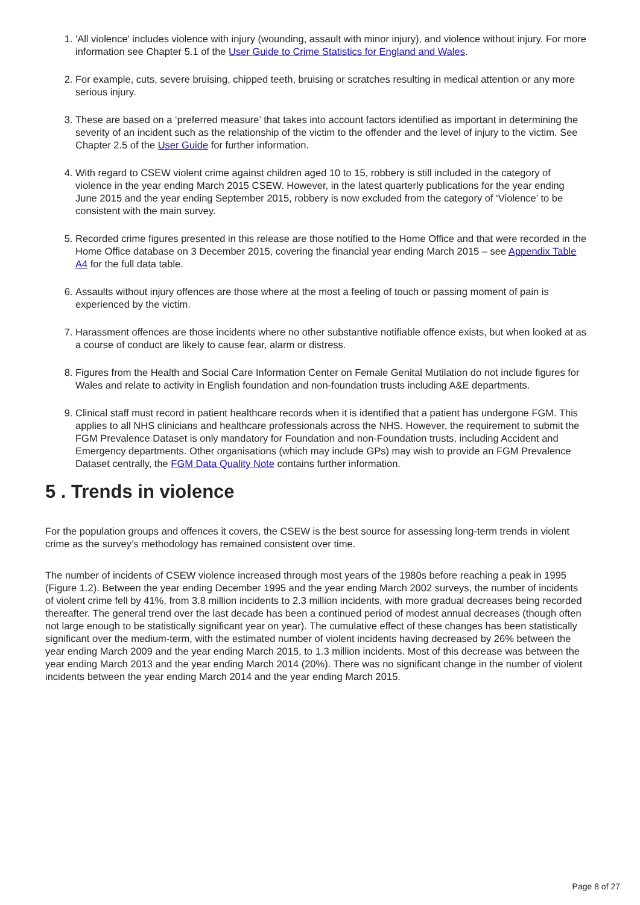1. 'All violence' includes violence with injury (wounding, assault with minor injury), and violence without injury. For more information see Chapter 5.1 of the User Guide to Crime Statistics for England and Wales.
2. For example, cuts, severe bruising, chipped teeth, bruising or scratches resulting in medical attention or any more serious injury.
3. These are based on a ‘preferred measure’ that takes into account factors identified as important in determining the severity of an incident such as the relationship of the victim to the offender and the level of injury to the victim. See Chapter 2.5 of the User Guide for further information.
4. With regard to CSEW violent crime against children aged 10 to 15, robbery is still included in the category of violence in the year ending March 2015 CSEW. However, in the latest quarterly publications for the year ending June 2015 and the year ending September 2015, robbery is now excluded from the category of ‘Violence’ to be consistent with the main survey.
5. Recorded crime figures presented in this release are those notified to the Home Office and that were recorded in the Home Office database on 3 December 2015, covering the financial year ending March 2015 – see Appendix Table A4 for the full data table.
6. Assaults without injury offences are those where at the most a feeling of touch or passing moment of pain is experienced by the victim.
7. Harassment offences are those incidents where no other substantive notifiable offence exists, but when looked at as a course of conduct are likely to cause fear, alarm or distress.
8. Figures from the Health and Social Care Information Center on Female Genital Mutilation do not include figures for Wales and relate to activity in English foundation and non-foundation trusts including A&E departments.
9. Clinical staff must record in patient healthcare records when it is identified that a patient has undergone FGM. This applies to all NHS clinicians and healthcare professionals across the NHS. However, the requirement to submit the FGM Prevalence Dataset is only mandatory for Foundation and non-Foundation trusts, including Accident and Emergency departments. Other organisations (which may include GPs) may wish to provide an FGM Prevalence Dataset centrally, the FGM Data Quality Note contains further information.
5 . Trends in violence
For the population groups and offences it covers, the CSEW is the best source for assessing long-term trends in violent crime as the survey’s methodology has remained consistent over time.
The number of incidents of CSEW violence increased through most years of the 1980s before reaching a peak in 1995 (Figure 1.2). Between the year ending December 1995 and the year ending March 2002 surveys, the number of incidents of violent crime fell by 41%, from 3.8 million incidents to 2.3 million incidents, with more gradual decreases being recorded thereafter. The general trend over the last decade has been a continued period of modest annual decreases (though often not large enough to be statistically significant year on year). The cumulative effect of these changes has been statistically significant over the medium-term, with the estimated number of violent incidents having decreased by 26% between the year ending March 2009 and the year ending March 2015, to 1.3 million incidents. Most of this decrease was between the year ending March 2013 and the year ending March 2014 (20%). There was no significant change in the number of violent incidents between the year ending March 2014 and the year ending March 2015.
Page 8 of 27